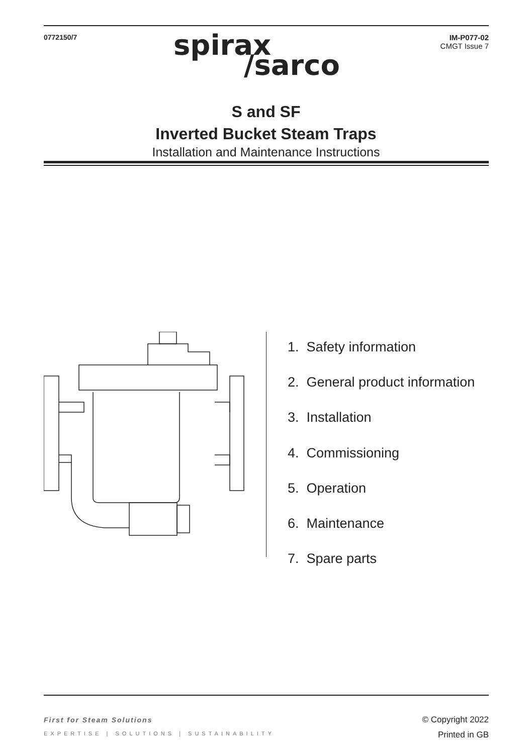0772150/7 IM-P077-02
CMGT Issue 7
spirax
/sarco
S and SF
Inverted Bucket Steam Traps
Installation and Maintenance Instructions
1. Safety information
2. General product information
3. Installation
4. Commissioning
5. Operation
6. Maintenance
7. Spare parts
First for Steam Solutions
EXPERTISE | SOLUTIONS | SUSTAINABILITY
© Copyright 2022
Printed in GB